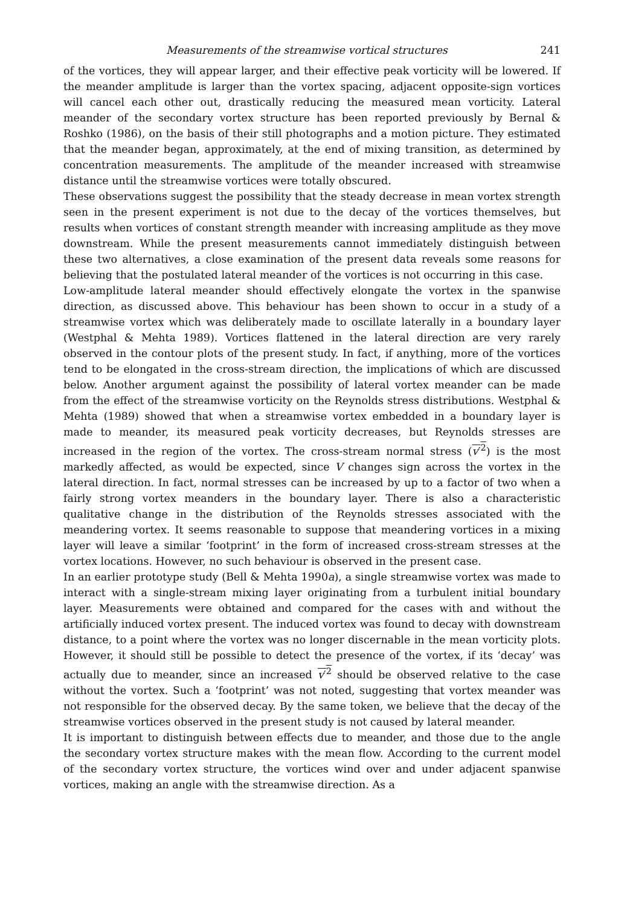Measurements of the streamwise vortical structures 241
of the vortices, they will appear larger, and their effective peak vorticity will be lowered. If the meander amplitude is larger than the vortex spacing, adjacent opposite-sign vortices will cancel each other out, drastically reducing the measured mean vorticity. Lateral meander of the secondary vortex structure has been reported previously by Bernal & Roshko (1986), on the basis of their still photographs and a motion picture. They estimated that the meander began, approximately, at the end of mixing transition, as determined by concentration measurements. The amplitude of the meander increased with streamwise distance until the streamwise vortices were totally obscured.
These observations suggest the possibility that the steady decrease in mean vortex strength seen in the present experiment is not due to the decay of the vortices themselves, but results when vortices of constant strength meander with increasing amplitude as they move downstream. While the present measurements cannot immediately distinguish between these two alternatives, a close examination of the present data reveals some reasons for believing that the postulated lateral meander of the vortices is not occurring in this case.
Low-amplitude lateral meander should effectively elongate the vortex in the spanwise direction, as discussed above. This behaviour has been shown to occur in a study of a streamwise vortex which was deliberately made to oscillate laterally in a boundary layer (Westphal & Mehta 1989). Vortices flattened in the lateral direction are very rarely observed in the contour plots of the present study. In fact, if anything, more of the vortices tend to be elongated in the cross-stream direction, the implications of which are discussed below. Another argument against the possibility of lateral vortex meander can be made from the effect of the streamwise vorticity on the Reynolds stress distributions. Westphal & Mehta (1989) showed that when a streamwise vortex embedded in a boundary layer is made to meander, its measured peak vorticity decreases, but Reynolds stresses are increased in the region of the vortex. The cross-stream normal stress (v′<sup>2</sup>) is the most markedly affected, as would be expected, since V changes sign across the vortex in the lateral direction. In fact, normal stresses can be increased by up to a factor of two when a fairly strong vortex meanders in the boundary layer. There is also a characteristic qualitative change in the distribution of the Reynolds stresses associated with the meandering vortex. It seems reasonable to suppose that meandering vortices in a mixing layer will leave a similar ‘footprint’ in the form of increased cross-stream stresses at the vortex locations. However, no such behaviour is observed in the present case.
In an earlier prototype study (Bell & Mehta 1990a), a single streamwise vortex was made to interact with a single-stream mixing layer originating from a turbulent initial boundary layer. Measurements were obtained and compared for the cases with and without the artificially induced vortex present. The induced vortex was found to decay with downstream distance, to a point where the vortex was no longer discernable in the mean vorticity plots. However, it should still be possible to detect the presence of the vortex, if its ‘decay’ was actually due to meander, since an increased v′<sup>2</sup> should be observed relative to the case without the vortex. Such a ‘footprint’ was not noted, suggesting that vortex meander was not responsible for the observed decay. By the same token, we believe that the decay of the streamwise vortices observed in the present study is not caused by lateral meander.
It is important to distinguish between effects due to meander, and those due to the angle the secondary vortex structure makes with the mean flow. According to the current model of the secondary vortex structure, the vortices wind over and under adjacent spanwise vortices, making an angle with the streamwise direction. As a